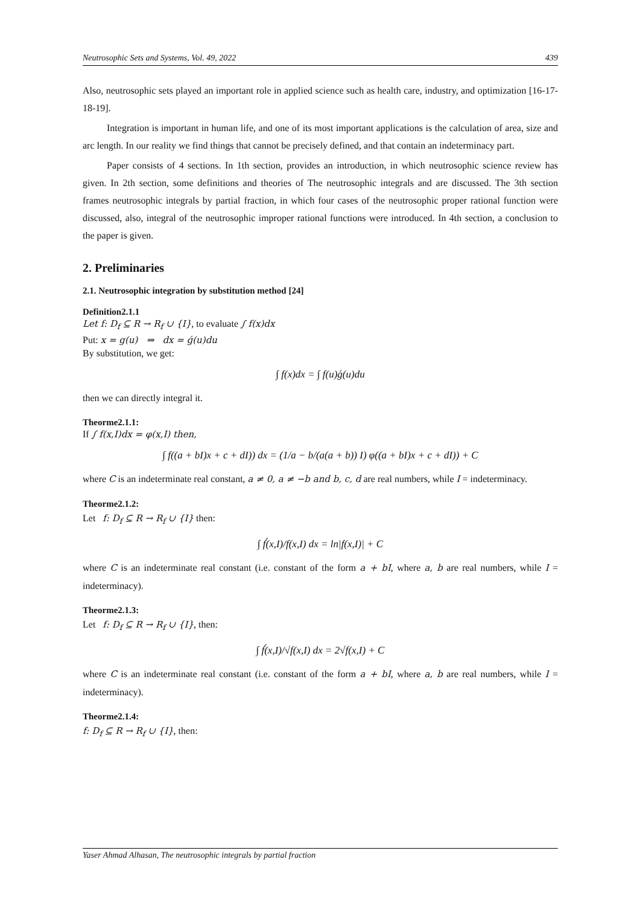Neutrosophic Sets and Systems, Vol. 49, 2022 439
Also, neutrosophic sets played an important role in applied science such as health care, industry, and optimization [16-17-18-19].
Integration is important in human life, and one of its most important applications is the calculation of area, size and arc length. In our reality we find things that cannot be precisely defined, and that contain an indeterminacy part.
Paper consists of 4 sections. In 1th section, provides an introduction, in which neutrosophic science review has given. In 2th section, some definitions and theories of The neutrosophic integrals and are discussed. The 3th section frames neutrosophic integrals by partial fraction, in which four cases of the neutrosophic proper rational function were discussed, also, integral of the neutrosophic improper rational functions were introduced. In 4th section, a conclusion to the paper is given.
2. Preliminaries
2.1. Neutrosophic integration by substitution method [24]
Definition2.1.1
Let f: D<sub>f</sub> ⊆ R → R<sub>f</sub> ∪ {I}, to evaluate ∫ f(x)dx
Put: x = g(u) ⇒ dx = ǵ(u)du
By substitution, we get:
∫ f(x)dx = ∫ f(u)ǵ(u)du
then we can directly integral it.
Theorme2.1.1:
If ∫ f(x,I)dx = φ(x,I) then,
∫ f((a + bI)x + c + dI)) dx = (1/a − b/(a(a + b)) I) φ((a + bI)x + c + dI)) + C
where C is an indeterminate real constant, a ≠ 0, a ≠ −b and b, c, d are real numbers, while I = indeterminacy.
Theorme2.1.2:
Let f: D<sub>f</sub> ⊆ R → R<sub>f</sub> ∪ {I} then:
∫ f́(x,I)/f(x,I) dx = ln|f(x,I)| + C
where C is an indeterminate real constant (i.e. constant of the form a + bI, where a, b are real numbers, while I = indeterminacy).
Theorme2.1.3:
Let f: D<sub>f</sub> ⊆ R → R<sub>f</sub> ∪ {I}, then:
∫ f́(x,I)/√f(x,I) dx = 2√f(x,I) + C
where C is an indeterminate real constant (i.e. constant of the form a + bI, where a, b are real numbers, while I = indeterminacy).
Theorme2.1.4:
f: D<sub>f</sub> ⊆ R → R<sub>f</sub> ∪ {I}, then:
Yaser Ahmad Alhasan, The neutrosophic integrals by partial fraction